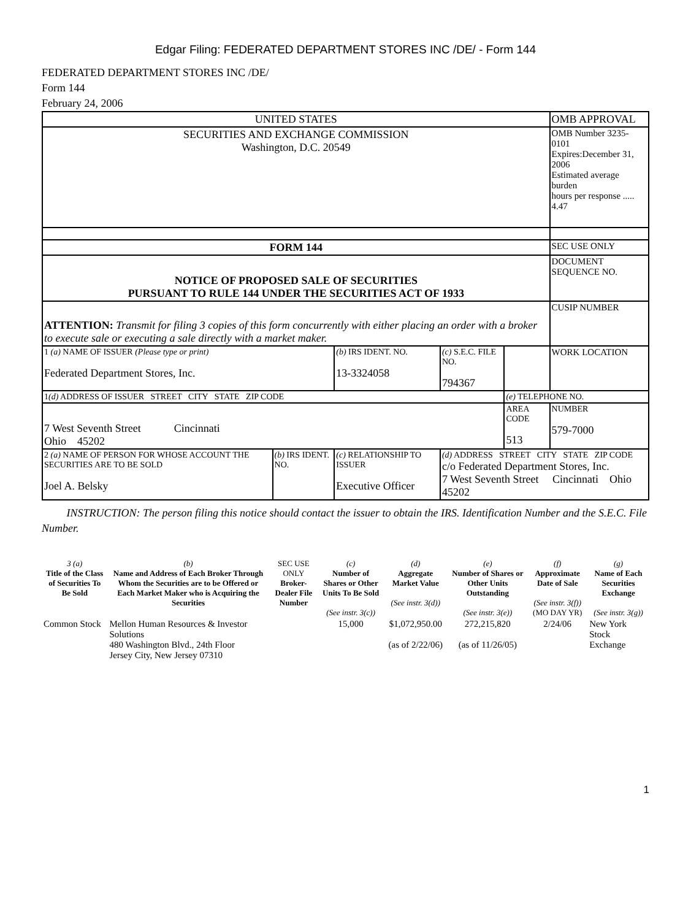Edgar Filing: FEDERATED DEPARTMENT STORES INC /DE/ - Form 144
FEDERATED DEPARTMENT STORES INC /DE/
Form 144
February 24, 2006
| UNITED STATES | | | | | | OMB APPROVAL |
| SECURITIES AND EXCHANGE COMMISSION Washington, D.C. 20549 | | | | | | OMB Number 3235-0101 Expires:December 31, 2006 Estimated average burden hours per response ..... 4.47 |
| FORM 144 | | | | | | SEC USE ONLY |
| NOTICE OF PROPOSED SALE OF SECURITIES PURSUANT TO RULE 144 UNDER THE SECURITIES ACT OF 1933 | | | | | | DOCUMENT SEQUENCE NO. |
| ATTENTION: Transmit for filing 3 copies of this form concurrently with either placing an order with a broker to execute sale or executing a sale directly with a market maker. | | | | | | CUSIP NUMBER |
| 1 (a) NAME OF ISSUER (Please type or print) Federated Department Stores, Inc. | | (b) IRS IDENT. NO. 13-3324058 | (c) S.E.C. FILE NO. 794367 | | | WORK LOCATION |
| 1 (d) ADDRESS OF ISSUER STREET CITY STATE ZIP CODE | | | | | (e) TELEPHONE NO. | |
| 7 West Seventh Street Cincinnati Ohio 45202 | | | | | AREA CODE 513 | NUMBER 579-7000 |
| 2 (a) NAME OF PERSON FOR WHOSE ACCOUNT THE SECURITIES ARE TO BE SOLD Joel A. Belsky | (b) IRS IDENT. NO. | (c) RELATIONSHIP TO ISSUER Executive Officer | (d) ADDRESS STREET CITY STATE ZIP CODE c/o Federated Department Stores, Inc. 7 West Seventh Street Cincinnati Ohio 45202 | | | |
INSTRUCTION: The person filing this notice should contact the issuer to obtain the IRS. Identification Number and the S.E.C. File Number.
| 3 (a) Title of the Class of Securities To Be Sold | (b) Name and Address of Each Broker Through Whom the Securities are to be Offered or Each Market Maker who is Acquiring the Securities | SEC USE ONLY Broker-Dealer File Number | (c) Number of Shares or Other Units To Be Sold (See instr. 3(c)) | (d) Aggregate Market Value (See instr. 3(d)) | (e) Number of Shares or Other Units Outstanding (See instr. 3(e)) | (f) Approximate Date of Sale (See instr. 3(f)) (MO DAY YR) | (g) Name of Each Securities Exchange (See instr. 3(g)) |
| --- | --- | --- | --- | --- | --- | --- | --- |
| Common Stock | Mellon Human Resources & Investor Solutions 480 Washington Blvd., 24th Floor Jersey City, New Jersey 07310 | | 15,000 | $1,072,950.00 (as of 2/22/06) | 272,215,820 (as of 11/26/05) | 2/24/06 | New York Stock Exchange |
1